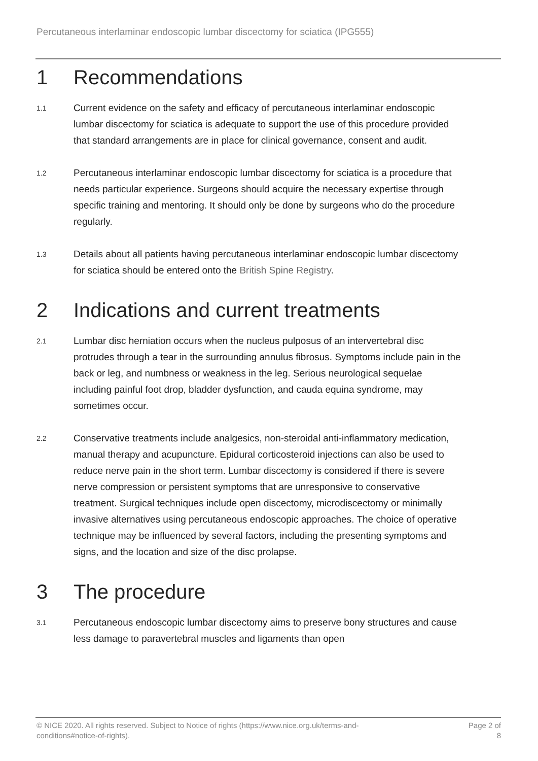Percutaneous interlaminar endoscopic lumbar discectomy for sciatica (IPG555)
1 Recommendations
1.1 Current evidence on the safety and efficacy of percutaneous interlaminar endoscopic lumbar discectomy for sciatica is adequate to support the use of this procedure provided that standard arrangements are in place for clinical governance, consent and audit.
1.2 Percutaneous interlaminar endoscopic lumbar discectomy for sciatica is a procedure that needs particular experience. Surgeons should acquire the necessary expertise through specific training and mentoring. It should only be done by surgeons who do the procedure regularly.
1.3 Details about all patients having percutaneous interlaminar endoscopic lumbar discectomy for sciatica should be entered onto the British Spine Registry.
2 Indications and current treatments
2.1 Lumbar disc herniation occurs when the nucleus pulposus of an intervertebral disc protrudes through a tear in the surrounding annulus fibrosus. Symptoms include pain in the back or leg, and numbness or weakness in the leg. Serious neurological sequelae including painful foot drop, bladder dysfunction, and cauda equina syndrome, may sometimes occur.
2.2 Conservative treatments include analgesics, non-steroidal anti-inflammatory medication, manual therapy and acupuncture. Epidural corticosteroid injections can also be used to reduce nerve pain in the short term. Lumbar discectomy is considered if there is severe nerve compression or persistent symptoms that are unresponsive to conservative treatment. Surgical techniques include open discectomy, microdiscectomy or minimally invasive alternatives using percutaneous endoscopic approaches. The choice of operative technique may be influenced by several factors, including the presenting symptoms and signs, and the location and size of the disc prolapse.
3 The procedure
3.1 Percutaneous endoscopic lumbar discectomy aims to preserve bony structures and cause less damage to paravertebral muscles and ligaments than open
© NICE 2020. All rights reserved. Subject to Notice of rights (https://www.nice.org.uk/terms-and-
conditions#notice-of-rights). Page 2 of
8